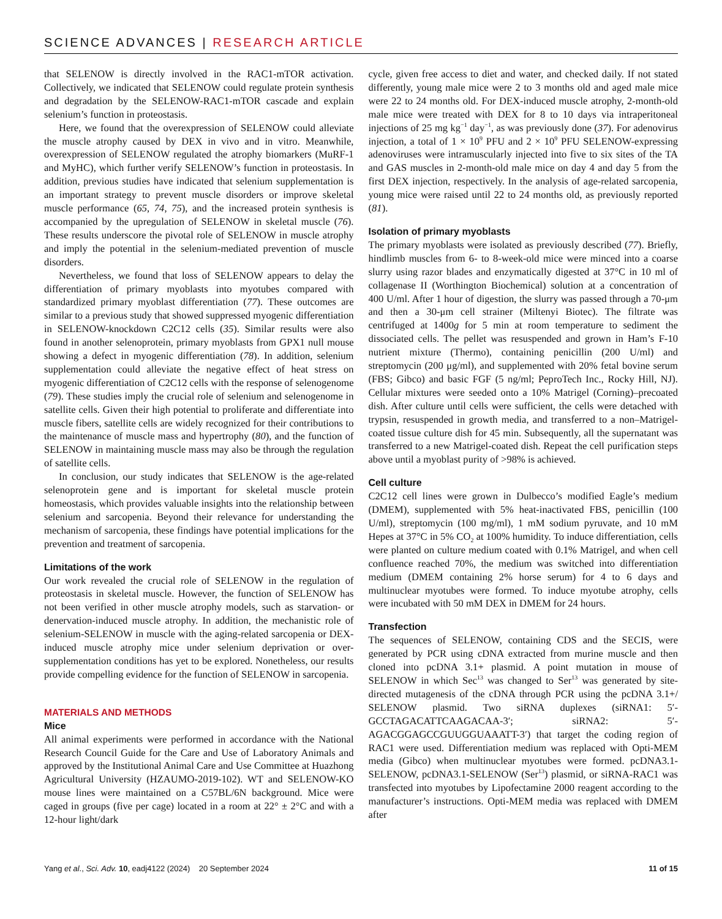SCIENCE ADVANCES | RESEARCH ARTICLE
that SELENOW is directly involved in the RAC1-mTOR activation. Collectively, we indicated that SELENOW could regulate protein synthesis and degradation by the SELENOW-RAC1-mTOR cascade and explain selenium’s function in proteostasis.
Here, we found that the overexpression of SELENOW could alleviate the muscle atrophy caused by DEX in vivo and in vitro. Meanwhile, overexpression of SELENOW regulated the atrophy biomarkers (MuRF-1 and MyHC), which further verify SELENOW’s function in proteostasis. In addition, previous studies have indicated that selenium supplementation is an important strategy to prevent muscle disorders or improve skeletal muscle performance (65, 74, 75), and the increased protein synthesis is accompanied by the upregulation of SELENOW in skeletal muscle (76). These results underscore the pivotal role of SELENOW in muscle atrophy and imply the potential in the selenium-mediated prevention of muscle disorders.
Nevertheless, we found that loss of SELENOW appears to delay the differentiation of primary myoblasts into myotubes compared with standardized primary myoblast differentiation (77). These outcomes are similar to a previous study that showed suppressed myogenic differentiation in SELENOW-knockdown C2C12 cells (35). Similar results were also found in another selenoprotein, primary myoblasts from GPX1 null mouse showing a defect in myogenic differentiation (78). In addition, selenium supplementation could alleviate the negative effect of heat stress on myogenic differentiation of C2C12 cells with the response of selenogenome (79). These studies imply the crucial role of selenium and selenogenome in satellite cells. Given their high potential to proliferate and differentiate into muscle fibers, satellite cells are widely recognized for their contributions to the maintenance of muscle mass and hypertrophy (80), and the function of SELENOW in maintaining muscle mass may also be through the regulation of satellite cells.
In conclusion, our study indicates that SELENOW is the age-related selenoprotein gene and is important for skeletal muscle protein homeostasis, which provides valuable insights into the relationship between selenium and sarcopenia. Beyond their relevance for understanding the mechanism of sarcopenia, these findings have potential implications for the prevention and treatment of sarcopenia.
Limitations of the work
Our work revealed the crucial role of SELENOW in the regulation of proteostasis in skeletal muscle. However, the function of SELENOW has not been verified in other muscle atrophy models, such as starvation- or denervation-induced muscle atrophy. In addition, the mechanistic role of selenium-SELENOW in muscle with the aging-related sarcopenia or DEX-induced muscle atrophy mice under selenium deprivation or over-supplementation conditions has yet to be explored. Nonetheless, our results provide compelling evidence for the function of SELENOW in sarcopenia.
MATERIALS AND METHODS
Mice
All animal experiments were performed in accordance with the National Research Council Guide for the Care and Use of Laboratory Animals and approved by the Institutional Animal Care and Use Committee at Huazhong Agricultural University (HZAUMO-2019-102). WT and SELENOW-KO mouse lines were maintained on a C57BL/6N background. Mice were caged in groups (five per cage) located in a room at 22° ± 2°C and with a 12-hour light/dark
cycle, given free access to diet and water, and checked daily. If not stated differently, young male mice were 2 to 3 months old and aged male mice were 22 to 24 months old. For DEX-induced muscle atrophy, 2-month-old male mice were treated with DEX for 8 to 10 days via intraperitoneal injections of 25 mg kg<sup>−1</sup> day<sup>−1</sup>, as was previously done (37). For adenovirus injection, a total of 1 × 10<sup>9</sup> PFU and 2 × 10<sup>9</sup> PFU SELENOW-expressing adenoviruses were intramuscularly injected into five to six sites of the TA and GAS muscles in 2-month-old male mice on day 4 and day 5 from the first DEX injection, respectively. In the analysis of age-related sarcopenia, young mice were raised until 22 to 24 months old, as previously reported (81).
Isolation of primary myoblasts
The primary myoblasts were isolated as previously described (77). Briefly, hindlimb muscles from 6- to 8-week-old mice were minced into a coarse slurry using razor blades and enzymatically digested at 37°C in 10 ml of collagenase II (Worthington Biochemical) solution at a concentration of 400 U/ml. After 1 hour of digestion, the slurry was passed through a 70-μm and then a 30-μm cell strainer (Miltenyi Biotec). The filtrate was centrifuged at 1400g for 5 min at room temperature to sediment the dissociated cells. The pellet was resuspended and grown in Ham’s F-10 nutrient mixture (Thermo), containing penicillin (200 U/ml) and streptomycin (200 μg/ml), and supplemented with 20% fetal bovine serum (FBS; Gibco) and basic FGF (5 ng/ml; PeproTech Inc., Rocky Hill, NJ). Cellular mixtures were seeded onto a 10% Matrigel (Corning)–precoated dish. After culture until cells were sufficient, the cells were detached with trypsin, resuspended in growth media, and transferred to a non–Matrigel-coated tissue culture dish for 45 min. Subsequently, all the supernatant was transferred to a new Matrigel-coated dish. Repeat the cell purification steps above until a myoblast purity of >98% is achieved.
Cell culture
C2C12 cell lines were grown in Dulbecco’s modified Eagle’s medium (DMEM), supplemented with 5% heat-inactivated FBS, penicillin (100 U/ml), streptomycin (100 mg/ml), 1 mM sodium pyruvate, and 10 mM Hepes at 37°C in 5% CO<sub>2</sub> at 100% humidity. To induce differentiation, cells were planted on culture medium coated with 0.1% Matrigel, and when cell confluence reached 70%, the medium was switched into differentiation medium (DMEM containing 2% horse serum) for 4 to 6 days and multinuclear myotubes were formed. To induce myotube atrophy, cells were incubated with 50 mM DEX in DMEM for 24 hours.
Transfection
The sequences of SELENOW, containing CDS and the SECIS, were generated by PCR using cDNA extracted from murine muscle and then cloned into pcDNA 3.1+ plasmid. A point mutation in mouse of SELENOW in which Sec<sup>13</sup> was changed to Ser<sup>13</sup> was generated by site-directed mutagenesis of the cDNA through PCR using the pcDNA 3.1+/ SELENOW plasmid. Two siRNA duplexes (siRNA1: 5′-GCCTAGACATTCAAGACAA-3′; siRNA2: 5′-AGACGGAGCCGUUGGUAAATT-3′) that target the coding region of RAC1 were used. Differentiation medium was replaced with Opti-MEM media (Gibco) when multinuclear myotubes were formed. pcDNA3.1-SELENOW, pcDNA3.1-SELENOW (Ser<sup>13</sup>) plasmid, or siRNA-RAC1 was transfected into myotubes by Lipofectamine 2000 reagent according to the manufacturer’s instructions. Opti-MEM media was replaced with DMEM after
Yang et al., Sci. Adv. 10, eadj4122 (2024) 20 September 2024 11 of 15